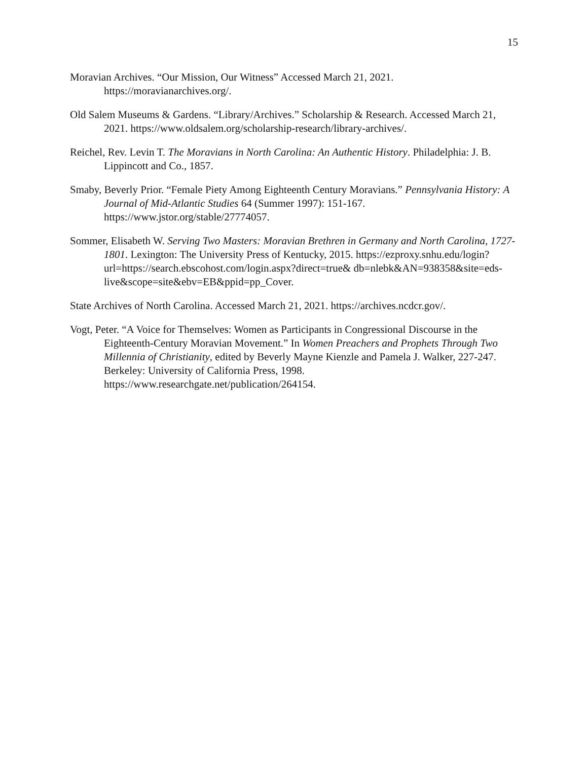15
Moravian Archives. “Our Mission, Our Witness” Accessed March 21, 2021. https://moravianarchives.org/.
Old Salem Museums & Gardens. “Library/Archives.” Scholarship & Research. Accessed March 21, 2021. https://www.oldsalem.org/scholarship-research/library-archives/.
Reichel, Rev. Levin T. The Moravians in North Carolina: An Authentic History. Philadelphia: J. B. Lippincott and Co., 1857.
Smaby, Beverly Prior. “Female Piety Among Eighteenth Century Moravians.” Pennsylvania History: A Journal of Mid-Atlantic Studies 64 (Summer 1997): 151-167. https://www.jstor.org/stable/27774057.
Sommer, Elisabeth W. Serving Two Masters: Moravian Brethren in Germany and North Carolina, 1727-1801. Lexington: The University Press of Kentucky, 2015. https://ezproxy.snhu.edu/login?url=https://search.ebscohost.com/login.aspx?direct=true& db=nlebk&AN=938358&site=eds-live&scope=site&ebv=EB&ppid=pp_Cover.
State Archives of North Carolina. Accessed March 21, 2021. https://archives.ncdcr.gov/.
Vogt, Peter. “A Voice for Themselves: Women as Participants in Congressional Discourse in the Eighteenth-Century Moravian Movement.” In Women Preachers and Prophets Through Two Millennia of Christianity, edited by Beverly Mayne Kienzle and Pamela J. Walker, 227-247. Berkeley: University of California Press, 1998. https://www.researchgate.net/publication/264154.